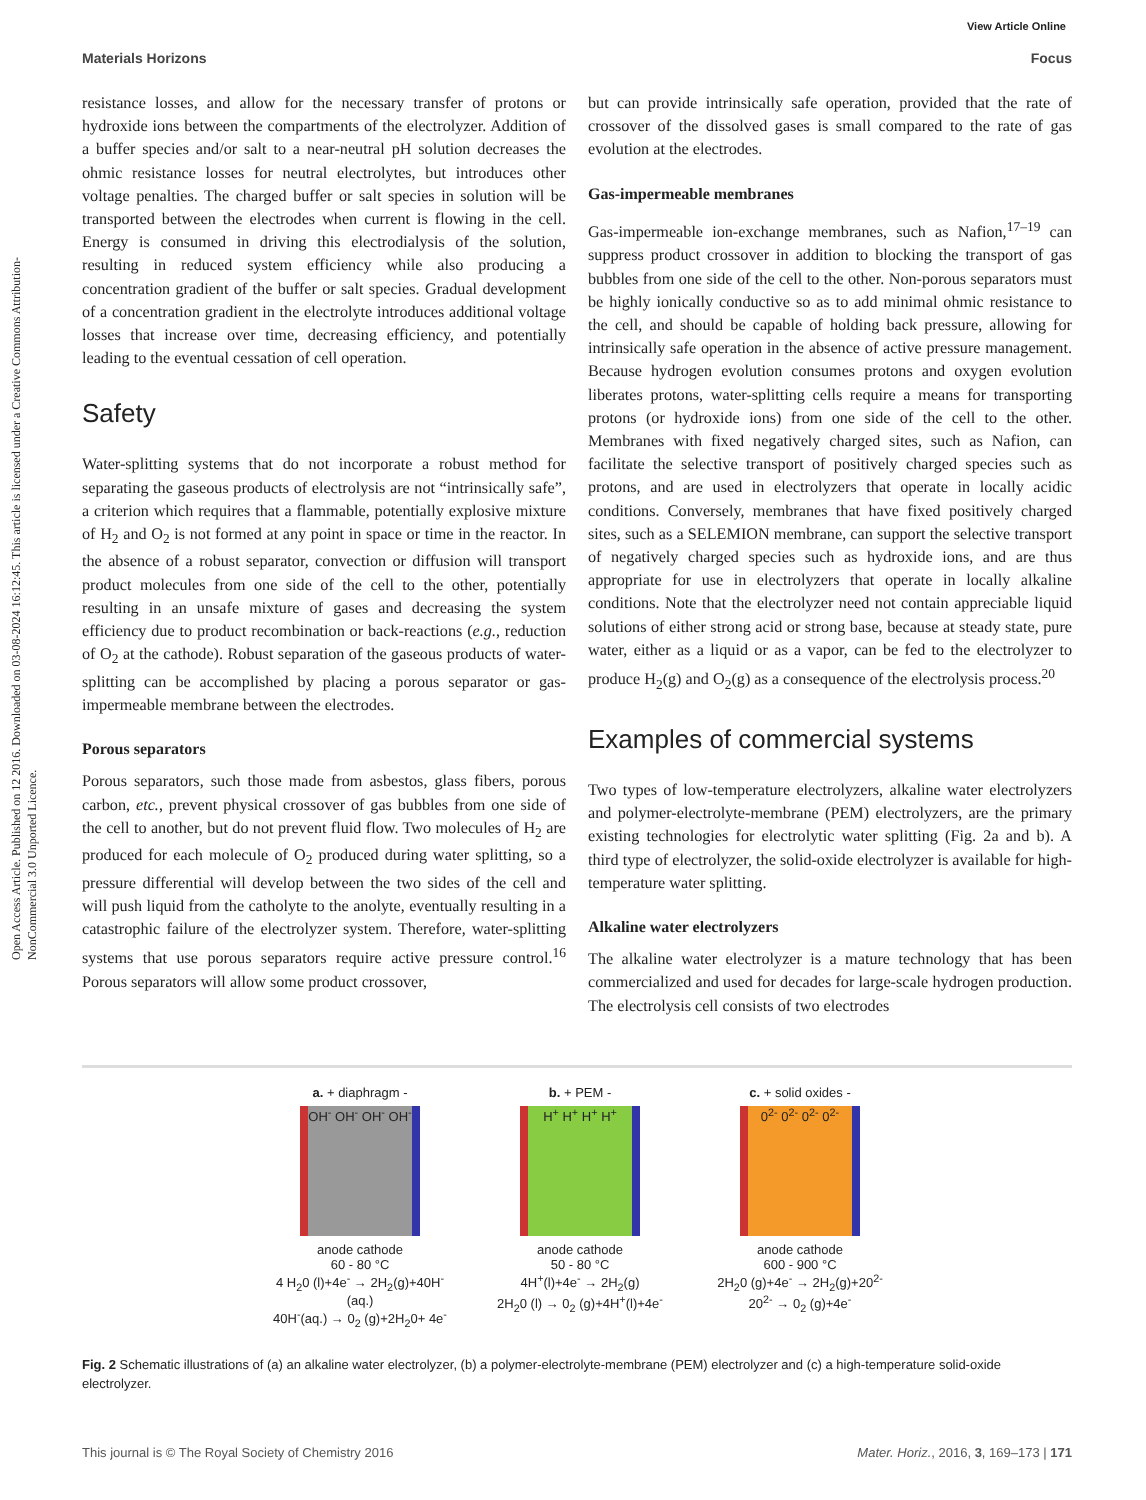View Article Online
Materials Horizons Focus
Open Access Article. Published on 12 2016. Downloaded on 03-08-2024 16:12:45. This article is licensed under a Creative Commons Attribution-NonCommercial 3.0 Unported Licence.
resistance losses, and allow for the necessary transfer of protons or hydroxide ions between the compartments of the electrolyzer. Addition of a buffer species and/or salt to a near-neutral pH solution decreases the ohmic resistance losses for neutral electrolytes, but introduces other voltage penalties. The charged buffer or salt species in solution will be transported between the electrodes when current is flowing in the cell. Energy is consumed in driving this electrodialysis of the solution, resulting in reduced system efficiency while also producing a concentration gradient of the buffer or salt species. Gradual development of a concentration gradient in the electrolyte introduces additional voltage losses that increase over time, decreasing efficiency, and potentially leading to the eventual cessation of cell operation.
Safety
Water-splitting systems that do not incorporate a robust method for separating the gaseous products of electrolysis are not “intrinsically safe”, a criterion which requires that a flammable, potentially explosive mixture of H<sub>2</sub> and O<sub>2</sub> is not formed at any point in space or time in the reactor. In the absence of a robust separator, convection or diffusion will transport product molecules from one side of the cell to the other, potentially resulting in an unsafe mixture of gases and decreasing the system efficiency due to product recombination or back-reactions (e.g., reduction of O<sub>2</sub> at the cathode). Robust separation of the gaseous products of water-splitting can be accomplished by placing a porous separator or gas-impermeable membrane between the electrodes.
Porous separators
Porous separators, such those made from asbestos, glass fibers, porous carbon, etc., prevent physical crossover of gas bubbles from one side of the cell to another, but do not prevent fluid flow. Two molecules of H<sub>2</sub> are produced for each molecule of O<sub>2</sub> produced during water splitting, so a pressure differential will develop between the two sides of the cell and will push liquid from the catholyte to the anolyte, eventually resulting in a catastrophic failure of the electrolyzer system. Therefore, water-splitting systems that use porous separators require active pressure control.<sup>16</sup> Porous separators will allow some product crossover,
but can provide intrinsically safe operation, provided that the rate of crossover of the dissolved gases is small compared to the rate of gas evolution at the electrodes.
Gas-impermeable membranes
Gas-impermeable ion-exchange membranes, such as Nafion,<sup>17–19</sup> can suppress product crossover in addition to blocking the transport of gas bubbles from one side of the cell to the other. Non-porous separators must be highly ionically conductive so as to add minimal ohmic resistance to the cell, and should be capable of holding back pressure, allowing for intrinsically safe operation in the absence of active pressure management. Because hydrogen evolution consumes protons and oxygen evolution liberates protons, water-splitting cells require a means for transporting protons (or hydroxide ions) from one side of the cell to the other. Membranes with fixed negatively charged sites, such as Nafion, can facilitate the selective transport of positively charged species such as protons, and are used in electrolyzers that operate in locally acidic conditions. Conversely, membranes that have fixed positively charged sites, such as a SELEMION membrane, can support the selective transport of negatively charged species such as hydroxide ions, and are thus appropriate for use in electrolyzers that operate in locally alkaline conditions. Note that the electrolyzer need not contain appreciable liquid solutions of either strong acid or strong base, because at steady state, pure water, either as a liquid or as a vapor, can be fed to the electrolyzer to produce H<sub>2</sub>(g) and O<sub>2</sub>(g) as a consequence of the electrolysis process.<sup>20</sup>
Examples of commercial systems
Two types of low-temperature electrolyzers, alkaline water electrolyzers and polymer-electrolyte-membrane (PEM) electrolyzers, are the primary existing technologies for electrolytic water splitting (Fig. 2a and b). A third type of electrolyzer, the solid-oxide electrolyzer is available for high-temperature water splitting.
Alkaline water electrolyzers
The alkaline water electrolyzer is a mature technology that has been commercialized and used for decades for large-scale hydrogen production. The electrolysis cell consists of two electrodes
a. + diaphragm -
OH<sup>-</sup> OH<sup>-</sup> OH<sup>-</sup> OH<sup>-</sup>
anode cathode
60 - 80 °C
4 H<sub>2</sub>0 (l)+4e<sup>-</sup> → 2H<sub>2</sub>(g)+40H<sup>-</sup>(aq.)
40H<sup>-</sup>(aq.) → 0<sub>2</sub> (g)+2H<sub>2</sub>0+ 4e<sup>-</sup>
b. + PEM -
H<sup>+</sup> H<sup>+</sup> H<sup>+</sup> H<sup>+</sup>
anode cathode
50 - 80 °C
4H<sup>+</sup>(l)+4e<sup>-</sup> → 2H<sub>2</sub>(g)
2H<sub>2</sub>0 (l) → 0<sub>2</sub> (g)+4H<sup>+</sup>(l)+4e<sup>-</sup>
c. + solid oxides -
0<sup>2-</sup> 0<sup>2-</sup> 0<sup>2-</sup> 0<sup>2-</sup>
anode cathode
600 - 900 °C
2H<sub>2</sub>0 (g)+4e<sup>-</sup> → 2H<sub>2</sub>(g)+20<sup>2-</sup>
20<sup>2-</sup> → 0<sub>2</sub> (g)+4e<sup>-</sup>
Fig. 2 Schematic illustrations of (a) an alkaline water electrolyzer, (b) a polymer-electrolyte-membrane (PEM) electrolyzer and (c) a high-temperature solid-oxide electrolyzer.
This journal is © The Royal Society of Chemistry 2016 Mater. Horiz., 2016, 3, 169–173 | 171